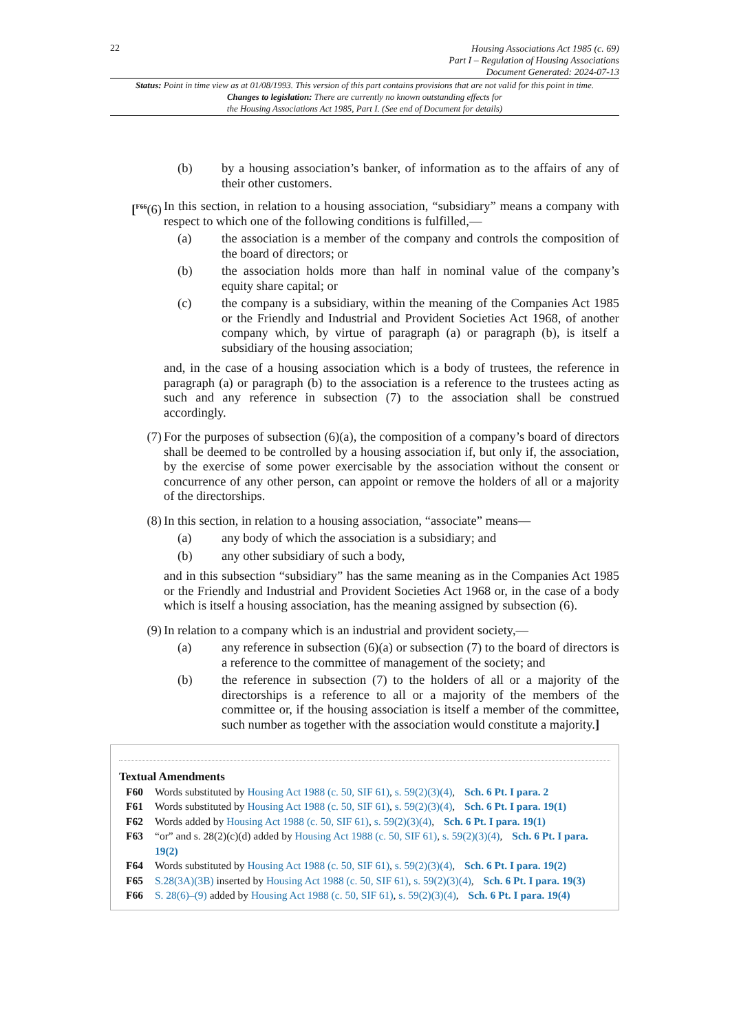22
Housing Associations Act 1985 (c. 69)
Part I – Regulation of Housing Associations
Document Generated: 2024-07-13
Status: Point in time view as at 01/08/1993. This version of this part contains provisions that are not valid for this point in time.
Changes to legislation: There are currently no known outstanding effects for
the Housing Associations Act 1985, Part I. (See end of Document for details)
(b) by a housing association’s banker, of information as to the affairs of any of their other customers.
[<sup>F66</sup>(6)
In this section, in relation to a housing association, “subsidiary” means a company with respect to which one of the following conditions is fulfilled,—
(a) the association is a member of the company and controls the composition of the board of directors; or
(b) the association holds more than half in nominal value of the company’s equity share capital; or
(c) the company is a subsidiary, within the meaning of the Companies Act 1985 or the Friendly and Industrial and Provident Societies Act 1968, of another company which, by virtue of paragraph (a) or paragraph (b), is itself a subsidiary of the housing association;
and, in the case of a housing association which is a body of trustees, the reference in paragraph (a) or paragraph (b) to the association is a reference to the trustees acting as such and any reference in subsection (7) to the association shall be construed accordingly.
(7) For the purposes of subsection (6)(a), the composition of a company’s board of directors shall be deemed to be controlled by a housing association if, but only if, the association, by the exercise of some power exercisable by the association without the consent or concurrence of any other person, can appoint or remove the holders of all or a majority of the directorships.
(8) In this section, in relation to a housing association, “associate” means—
(a) any body of which the association is a subsidiary; and
(b) any other subsidiary of such a body,
and in this subsection “subsidiary” has the same meaning as in the Companies Act 1985 or the Friendly and Industrial and Provident Societies Act 1968 or, in the case of a body which is itself a housing association, has the meaning assigned by subsection (6).
(9) In relation to a company which is an industrial and provident society,—
(a) any reference in subsection (6)(a) or subsection (7) to the board of directors is a reference to the committee of management of the society; and
(b) the reference in subsection (7) to the holders of all or a majority of the directorships is a reference to all or a majority of the members of the committee or, if the housing association is itself a member of the committee, such number as together with the association would constitute a majority.]
Textual Amendments
F60 Words substituted by Housing Act 1988 (c. 50, SIF 61), s. 59(2)(3)(4), Sch. 6 Pt. I para. 2
F61 Words substituted by Housing Act 1988 (c. 50, SIF 61), s. 59(2)(3)(4), Sch. 6 Pt. I para. 19(1)
F62 Words added by Housing Act 1988 (c. 50, SIF 61), s. 59(2)(3)(4), Sch. 6 Pt. I para. 19(1)
F63 “or” and s. 28(2)(c)(d) added by Housing Act 1988 (c. 50, SIF 61), s. 59(2)(3)(4), Sch. 6 Pt. I para. 19(2)
F64 Words substituted by Housing Act 1988 (c. 50, SIF 61), s. 59(2)(3)(4), Sch. 6 Pt. I para. 19(2)
F65 S.28(3A)(3B) inserted by Housing Act 1988 (c. 50, SIF 61), s. 59(2)(3)(4), Sch. 6 Pt. I para. 19(3)
F66 S. 28(6)–(9) added by Housing Act 1988 (c. 50, SIF 61), s. 59(2)(3)(4), Sch. 6 Pt. I para. 19(4)